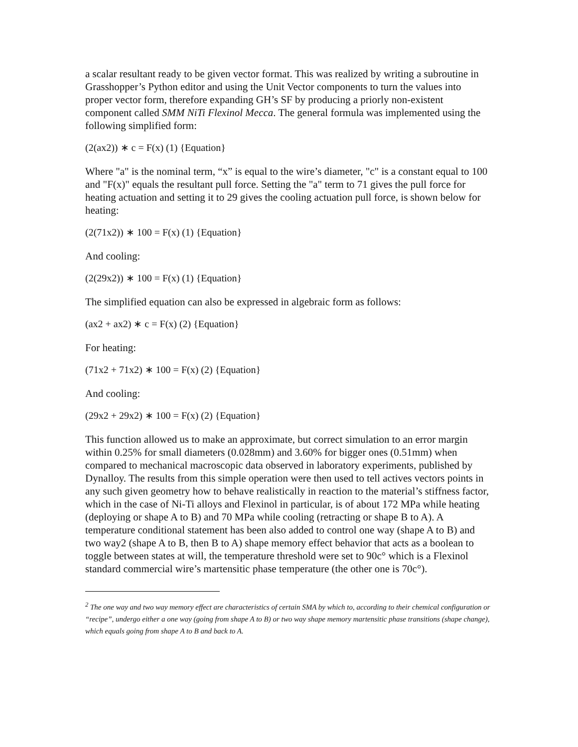a scalar resultant ready to be given vector format. This was realized by writing a subroutine in Grasshopper’s Python editor and using the Unit Vector components to turn the values into proper vector form, therefore expanding GH’s SF by producing a priorly non-existent component called SMM NiTi Flexinol Mecca. The general formula was implemented using the following simplified form:
(2(ax2)) ∗ c = F(x) (1) {Equation}
Where "a" is the nominal term, “x” is equal to the wire’s diameter, "c" is a constant equal to 100 and "F(x)" equals the resultant pull force. Setting the "a" term to 71 gives the pull force for heating actuation and setting it to 29 gives the cooling actuation pull force, is shown below for heating:
(2(71x2)) ∗ 100 = F(x) (1) {Equation}
And cooling:
(2(29x2)) ∗ 100 = F(x) (1) {Equation}
The simplified equation can also be expressed in algebraic form as follows:
(ax2 + ax2) ∗ c = F(x) (2) {Equation}
For heating:
(71x2 + 71x2) ∗ 100 = F(x) (2) {Equation}
And cooling:
(29x2 + 29x2) ∗ 100 = F(x) (2) {Equation}
This function allowed us to make an approximate, but correct simulation to an error margin within 0.25% for small diameters (0.028mm) and 3.60% for bigger ones (0.51mm) when compared to mechanical macroscopic data observed in laboratory experiments, published by Dynalloy. The results from this simple operation were then used to tell actives vectors points in any such given geometry how to behave realistically in reaction to the material’s stiffness factor, which in the case of Ni-Ti alloys and Flexinol in particular, is of about 172 MPa while heating (deploying or shape A to B) and 70 MPa while cooling (retracting or shape B to A). A temperature conditional statement has been also added to control one way (shape A to B) and two way2 (shape A to B, then B to A) shape memory effect behavior that acts as a boolean to toggle between states at will, the temperature threshold were set to 90c° which is a Flexinol standard commercial wire’s martensitic phase temperature (the other one is 70c°).
<sup>2</sup> The one way and two way memory effect are characteristics of certain SMA by which to, according to their chemical configuration or “recipe”, undergo either a one way (going from shape A to B) or two way shape memory martensitic phase transitions (shape change), which equals going from shape A to B and back to A.